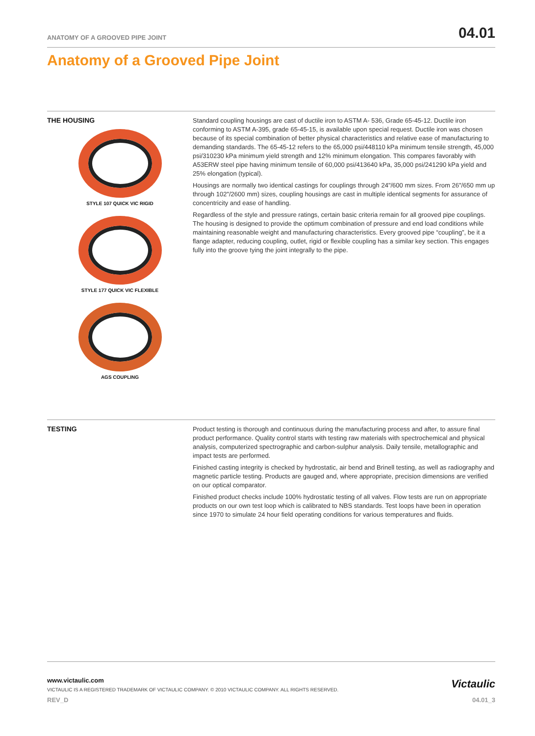ANATOMY OF A GROOVED PIPE JOINT 04.01
Anatomy of a Grooved Pipe Joint
THE HOUSING
STYLE 107 QUICK VIC RIGID
STYLE 177 QUICK VIC FLEXIBLE
AGS COUPLING
Standard coupling housings are cast of ductile iron to ASTM A- 536, Grade 65-45-12. Ductile iron conforming to ASTM A-395, grade 65-45-15, is available upon special request. Ductile iron was chosen because of its special combination of better physical characteristics and relative ease of manufacturing to demanding standards. The 65-45-12 refers to the 65,000 psi/448110 kPa minimum tensile strength, 45,000 psi/310230 kPa minimum yield strength and 12% minimum elongation. This compares favorably with A53ERW steel pipe having minimum tensile of 60,000 psi/413640 kPa, 35,000 psi/241290 kPa yield and 25% elongation (typical).
Housings are normally two identical castings for couplings through 24"/600 mm sizes. From 26"/650 mm up through 102"/2600 mm) sizes, coupling housings are cast in multiple identical segments for assurance of concentricity and ease of handling.
Regardless of the style and pressure ratings, certain basic criteria remain for all grooved pipe couplings. The housing is designed to provide the optimum combination of pressure and end load conditions while maintaining reasonable weight and manufacturing characteristics. Every grooved pipe “coupling”, be it a flange adapter, reducing coupling, outlet, rigid or flexible coupling has a similar key section. This engages fully into the groove tying the joint integrally to the pipe.
TESTING
Product testing is thorough and continuous during the manufacturing process and after, to assure final product performance. Quality control starts with testing raw materials with spectrochemical and physical analysis, computerized spectrographic and carbon-sulphur analysis. Daily tensile, metallographic and impact tests are performed.
Finished casting integrity is checked by hydrostatic, air bend and Brinell testing, as well as radiography and magnetic particle testing. Products are gauged and, where appropriate, precision dimensions are verified on our optical comparator.
Finished product checks include 100% hydrostatic testing of all valves. Flow tests are run on appropriate products on our own test loop which is calibrated to NBS standards. Test loops have been in operation since 1970 to simulate 24 hour field operating conditions for various temperatures and fluids.
www.victaulic.com
VICTAULIC IS A REGISTERED TRADEMARK OF VICTAULIC COMPANY. © 2010 VICTAULIC COMPANY. ALL RIGHTS RESERVED.
Victaulic
REV_D 04.01_3